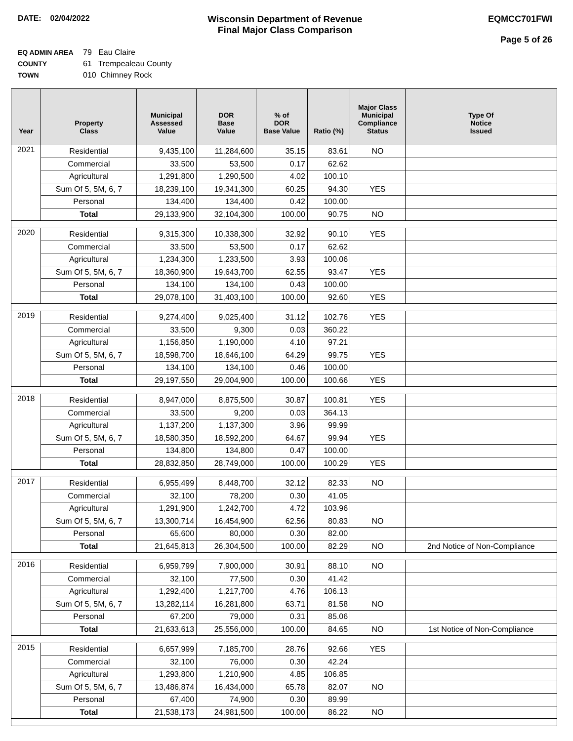DATE: 02/04/2022
Wisconsin Department of Revenue
Final Major Class Comparison
EQMCC701FWI
Page 5 of 26
EQ ADMIN AREA 79 Eau Claire
COUNTY 61 Trempealeau County
TOWN 010 Chimney Rock
| Year | Property Class | Municipal Assessed Value | DOR Base Value | % of DOR Base Value | Ratio (%) | Major Class Municipal Compliance Status | Type Of Notice Issued |
| --- | --- | --- | --- | --- | --- | --- | --- |
| 2021 | Residential | 9,435,100 | 11,284,600 | 35.15 | 83.61 | NO | |
| | Commercial | 33,500 | 53,500 | 0.17 | 62.62 | | |
| | Agricultural | 1,291,800 | 1,290,500 | 4.02 | 100.10 | | |
| | Sum Of 5, 5M, 6, 7 | 18,239,100 | 19,341,300 | 60.25 | 94.30 | YES | |
| | Personal | 134,400 | 134,400 | 0.42 | 100.00 | | |
| | Total | 29,133,900 | 32,104,300 | 100.00 | 90.75 | NO | |
| 2020 | Residential | 9,315,300 | 10,338,300 | 32.92 | 90.10 | YES | |
| | Commercial | 33,500 | 53,500 | 0.17 | 62.62 | | |
| | Agricultural | 1,234,300 | 1,233,500 | 3.93 | 100.06 | | |
| | Sum Of 5, 5M, 6, 7 | 18,360,900 | 19,643,700 | 62.55 | 93.47 | YES | |
| | Personal | 134,100 | 134,100 | 0.43 | 100.00 | | |
| | Total | 29,078,100 | 31,403,100 | 100.00 | 92.60 | YES | |
| 2019 | Residential | 9,274,400 | 9,025,400 | 31.12 | 102.76 | YES | |
| | Commercial | 33,500 | 9,300 | 0.03 | 360.22 | | |
| | Agricultural | 1,156,850 | 1,190,000 | 4.10 | 97.21 | | |
| | Sum Of 5, 5M, 6, 7 | 18,598,700 | 18,646,100 | 64.29 | 99.75 | YES | |
| | Personal | 134,100 | 134,100 | 0.46 | 100.00 | | |
| | Total | 29,197,550 | 29,004,900 | 100.00 | 100.66 | YES | |
| 2018 | Residential | 8,947,000 | 8,875,500 | 30.87 | 100.81 | YES | |
| | Commercial | 33,500 | 9,200 | 0.03 | 364.13 | | |
| | Agricultural | 1,137,200 | 1,137,300 | 3.96 | 99.99 | | |
| | Sum Of 5, 5M, 6, 7 | 18,580,350 | 18,592,200 | 64.67 | 99.94 | YES | |
| | Personal | 134,800 | 134,800 | 0.47 | 100.00 | | |
| | Total | 28,832,850 | 28,749,000 | 100.00 | 100.29 | YES | |
| 2017 | Residential | 6,955,499 | 8,448,700 | 32.12 | 82.33 | NO | |
| | Commercial | 32,100 | 78,200 | 0.30 | 41.05 | | |
| | Agricultural | 1,291,900 | 1,242,700 | 4.72 | 103.96 | | |
| | Sum Of 5, 5M, 6, 7 | 13,300,714 | 16,454,900 | 62.56 | 80.83 | NO | |
| | Personal | 65,600 | 80,000 | 0.30 | 82.00 | | |
| | Total | 21,645,813 | 26,304,500 | 100.00 | 82.29 | NO | 2nd Notice of Non-Compliance |
| 2016 | Residential | 6,959,799 | 7,900,000 | 30.91 | 88.10 | NO | |
| | Commercial | 32,100 | 77,500 | 0.30 | 41.42 | | |
| | Agricultural | 1,292,400 | 1,217,700 | 4.76 | 106.13 | | |
| | Sum Of 5, 5M, 6, 7 | 13,282,114 | 16,281,800 | 63.71 | 81.58 | NO | |
| | Personal | 67,200 | 79,000 | 0.31 | 85.06 | | |
| | Total | 21,633,613 | 25,556,000 | 100.00 | 84.65 | NO | 1st Notice of Non-Compliance |
| 2015 | Residential | 6,657,999 | 7,185,700 | 28.76 | 92.66 | YES | |
| | Commercial | 32,100 | 76,000 | 0.30 | 42.24 | | |
| | Agricultural | 1,293,800 | 1,210,900 | 4.85 | 106.85 | | |
| | Sum Of 5, 5M, 6, 7 | 13,486,874 | 16,434,000 | 65.78 | 82.07 | NO | |
| | Personal | 67,400 | 74,900 | 0.30 | 89.99 | | |
| | Total | 21,538,173 | 24,981,500 | 100.00 | 86.22 | NO | |